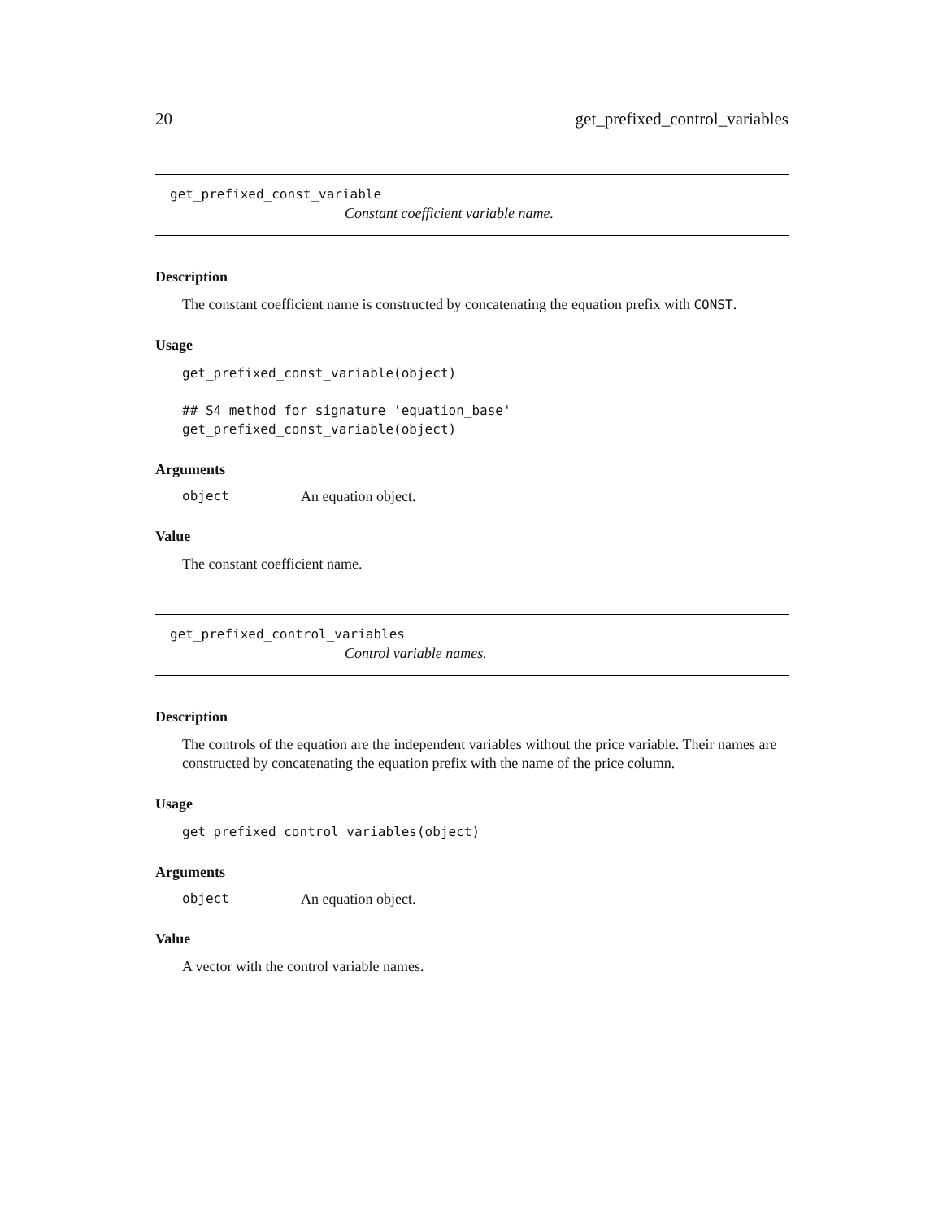20 get_prefixed_control_variables
get_prefixed_const_variable
Constant coefficient variable name.
Description
The constant coefficient name is constructed by concatenating the equation prefix with CONST.
Usage
get_prefixed_const_variable(object)

## S4 method for signature 'equation_base'
get_prefixed_const_variable(object)
Arguments
object An equation object.
Value
The constant coefficient name.
get_prefixed_control_variables
Control variable names.
Description
The controls of the equation are the independent variables without the price variable. Their names are constructed by concatenating the equation prefix with the name of the price column.
Usage
get_prefixed_control_variables(object)
Arguments
object An equation object.
Value
A vector with the control variable names.